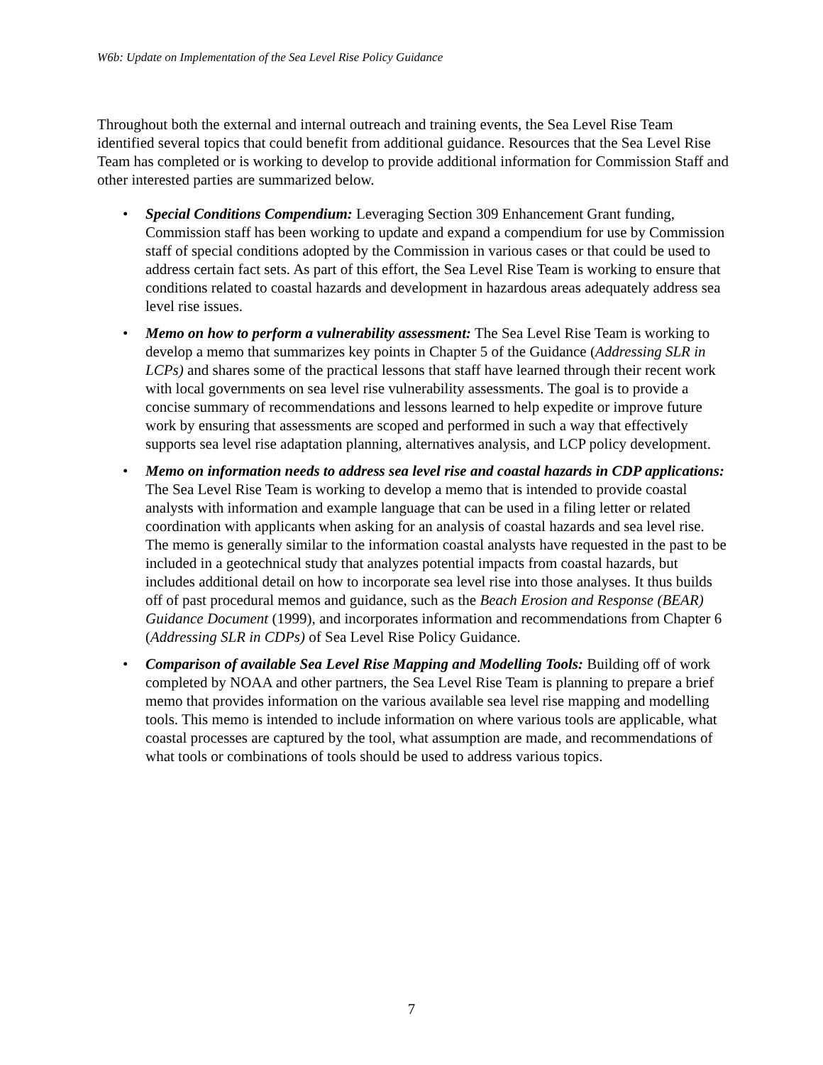W6b: Update on Implementation of the Sea Level Rise Policy Guidance
Throughout both the external and internal outreach and training events, the Sea Level Rise Team identified several topics that could benefit from additional guidance. Resources that the Sea Level Rise Team has completed or is working to develop to provide additional information for Commission Staff and other interested parties are summarized below.
• Special Conditions Compendium: Leveraging Section 309 Enhancement Grant funding, Commission staff has been working to update and expand a compendium for use by Commission staff of special conditions adopted by the Commission in various cases or that could be used to address certain fact sets. As part of this effort, the Sea Level Rise Team is working to ensure that conditions related to coastal hazards and development in hazardous areas adequately address sea level rise issues.
• Memo on how to perform a vulnerability assessment: The Sea Level Rise Team is working to develop a memo that summarizes key points in Chapter 5 of the Guidance (Addressing SLR in LCPs) and shares some of the practical lessons that staff have learned through their recent work with local governments on sea level rise vulnerability assessments. The goal is to provide a concise summary of recommendations and lessons learned to help expedite or improve future work by ensuring that assessments are scoped and performed in such a way that effectively supports sea level rise adaptation planning, alternatives analysis, and LCP policy development.
• Memo on information needs to address sea level rise and coastal hazards in CDP applications: The Sea Level Rise Team is working to develop a memo that is intended to provide coastal analysts with information and example language that can be used in a filing letter or related coordination with applicants when asking for an analysis of coastal hazards and sea level rise. The memo is generally similar to the information coastal analysts have requested in the past to be included in a geotechnical study that analyzes potential impacts from coastal hazards, but includes additional detail on how to incorporate sea level rise into those analyses. It thus builds off of past procedural memos and guidance, such as the Beach Erosion and Response (BEAR) Guidance Document (1999), and incorporates information and recommendations from Chapter 6 (Addressing SLR in CDPs) of Sea Level Rise Policy Guidance.
• Comparison of available Sea Level Rise Mapping and Modelling Tools: Building off of work completed by NOAA and other partners, the Sea Level Rise Team is planning to prepare a brief memo that provides information on the various available sea level rise mapping and modelling tools. This memo is intended to include information on where various tools are applicable, what coastal processes are captured by the tool, what assumption are made, and recommendations of what tools or combinations of tools should be used to address various topics.
7